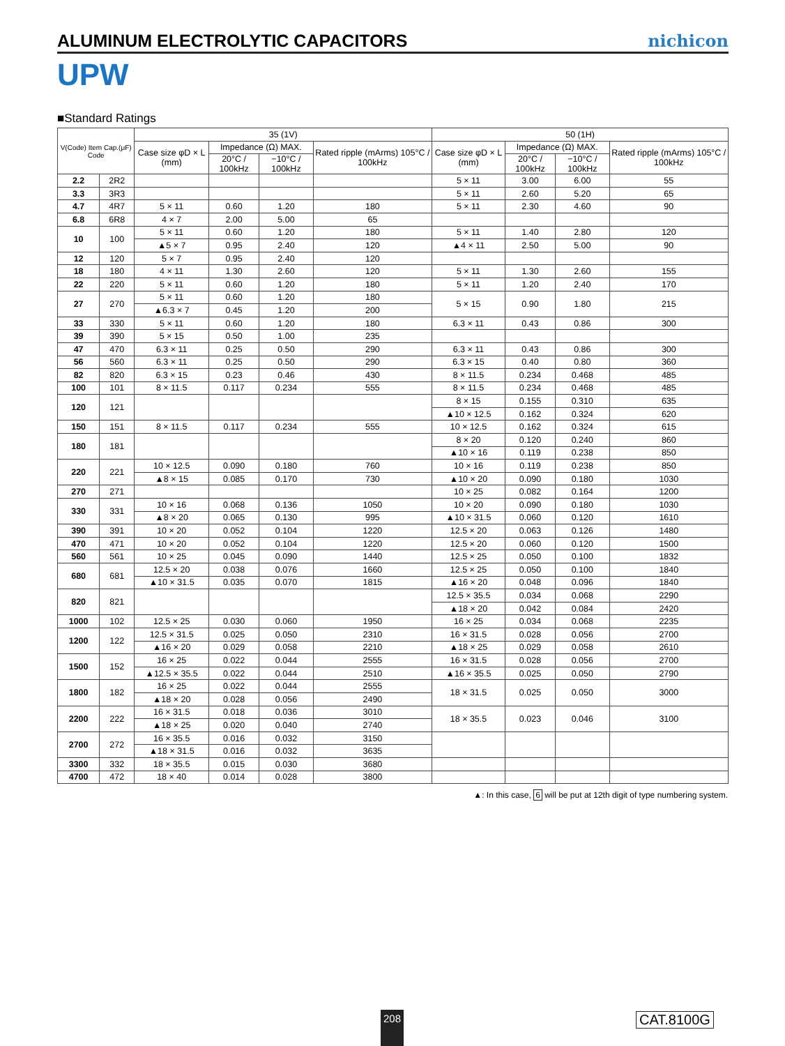ALUMINUM ELECTROLYTIC CAPACITORS
nichicon
UPW
■Standard Ratings
| V(Code) Item Cap.(μF) Code | | 35 (1V) | | | | 50 (1H) | | | |
| --- | --- | --- | --- | --- | --- | --- | --- | --- | --- |
| | | Case size φD × L (mm) | Impedance (Ω) MAX. | | Rated ripple (mArms) 105°C / 100kHz | Case size φD × L (mm) | Impedance (Ω) MAX. | | Rated ripple (mArms) 105°C / 100kHz |
| | | | 20°C / 100kHz | −10°C / 100kHz | | | 20°C / 100kHz | −10°C / 100kHz | |
| 2.2 | 2R2 | | | | | 5 × 11 | 3.00 | 6.00 | 55 |
| 3.3 | 3R3 | | | | | 5 × 11 | 2.60 | 5.20 | 65 |
| 4.7 | 4R7 | 5 × 11 | 0.60 | 1.20 | 180 | 5 × 11 | 2.30 | 4.60 | 90 |
| 6.8 | 6R8 | 4 × 7 | 2.00 | 5.00 | 65 | | | | |
| 10 | 100 | 5 × 11 | 0.60 | 1.20 | 180 | 5 × 11 | 1.40 | 2.80 | 120 |
| | | ▲5 × 7 | 0.95 | 2.40 | 120 | ▲4 × 11 | 2.50 | 5.00 | 90 |
| 12 | 120 | 5 × 7 | 0.95 | 2.40 | 120 | | | | |
| 18 | 180 | 4 × 11 | 1.30 | 2.60 | 120 | 5 × 11 | 1.30 | 2.60 | 155 |
| 22 | 220 | 5 × 11 | 0.60 | 1.20 | 180 | 5 × 11 | 1.20 | 2.40 | 170 |
| 27 | 270 | 5 × 11 | 0.60 | 1.20 | 180 | 5 × 15 | 0.90 | 1.80 | 215 |
| | | ▲6.3 × 7 | 0.45 | 1.20 | 200 | | | | |
| 33 | 330 | 5 × 11 | 0.60 | 1.20 | 180 | 6.3 × 11 | 0.43 | 0.86 | 300 |
| 39 | 390 | 5 × 15 | 0.50 | 1.00 | 235 | | | | |
| 47 | 470 | 6.3 × 11 | 0.25 | 0.50 | 290 | 6.3 × 11 | 0.43 | 0.86 | 300 |
| 56 | 560 | 6.3 × 11 | 0.25 | 0.50 | 290 | 6.3 × 15 | 0.40 | 0.80 | 360 |
| 82 | 820 | 6.3 × 15 | 0.23 | 0.46 | 430 | 8 × 11.5 | 0.234 | 0.468 | 485 |
| 100 | 101 | 8 × 11.5 | 0.117 | 0.234 | 555 | 8 × 11.5 | 0.234 | 0.468 | 485 |
| 120 | 121 | | | | | 8 × 15 | 0.155 | 0.310 | 635 |
| | | | | | | ▲10 × 12.5 | 0.162 | 0.324 | 620 |
| 150 | 151 | 8 × 11.5 | 0.117 | 0.234 | 555 | 10 × 12.5 | 0.162 | 0.324 | 615 |
| 180 | 181 | | | | | 8 × 20 | 0.120 | 0.240 | 860 |
| | | | | | | ▲10 × 16 | 0.119 | 0.238 | 850 |
| 220 | 221 | 10 × 12.5 | 0.090 | 0.180 | 760 | 10 × 16 | 0.119 | 0.238 | 850 |
| | | ▲8 × 15 | 0.085 | 0.170 | 730 | ▲10 × 20 | 0.090 | 0.180 | 1030 |
| 270 | 271 | | | | | 10 × 25 | 0.082 | 0.164 | 1200 |
| 330 | 331 | 10 × 16 | 0.068 | 0.136 | 1050 | 10 × 20 | 0.090 | 0.180 | 1030 |
| | | ▲8 × 20 | 0.065 | 0.130 | 995 | ▲10 × 31.5 | 0.060 | 0.120 | 1610 |
| 390 | 391 | 10 × 20 | 0.052 | 0.104 | 1220 | 12.5 × 20 | 0.063 | 0.126 | 1480 |
| 470 | 471 | 10 × 20 | 0.052 | 0.104 | 1220 | 12.5 × 20 | 0.060 | 0.120 | 1500 |
| 560 | 561 | 10 × 25 | 0.045 | 0.090 | 1440 | 12.5 × 25 | 0.050 | 0.100 | 1832 |
| 680 | 681 | 12.5 × 20 | 0.038 | 0.076 | 1660 | 12.5 × 25 | 0.050 | 0.100 | 1840 |
| | | ▲10 × 31.5 | 0.035 | 0.070 | 1815 | ▲16 × 20 | 0.048 | 0.096 | 1840 |
| 820 | 821 | | | | | 12.5 × 35.5 | 0.034 | 0.068 | 2290 |
| | | | | | | ▲18 × 20 | 0.042 | 0.084 | 2420 |
| 1000 | 102 | 12.5 × 25 | 0.030 | 0.060 | 1950 | 16 × 25 | 0.034 | 0.068 | 2235 |
| 1200 | 122 | 12.5 × 31.5 | 0.025 | 0.050 | 2310 | 16 × 31.5 | 0.028 | 0.056 | 2700 |
| | | ▲16 × 20 | 0.029 | 0.058 | 2210 | ▲18 × 25 | 0.029 | 0.058 | 2610 |
| 1500 | 152 | 16 × 25 | 0.022 | 0.044 | 2555 | 16 × 31.5 | 0.028 | 0.056 | 2700 |
| | | ▲12.5 × 35.5 | 0.022 | 0.044 | 2510 | ▲16 × 35.5 | 0.025 | 0.050 | 2790 |
| 1800 | 182 | 16 × 25 | 0.022 | 0.044 | 2555 | 18 × 31.5 | 0.025 | 0.050 | 3000 |
| | | ▲18 × 20 | 0.028 | 0.056 | 2490 | | | | |
| 2200 | 222 | 16 × 31.5 | 0.018 | 0.036 | 3010 | 18 × 35.5 | 0.023 | 0.046 | 3100 |
| | | ▲18 × 25 | 0.020 | 0.040 | 2740 | | | | |
| 2700 | 272 | 16 × 35.5 | 0.016 | 0.032 | 3150 | | | | |
| | | ▲18 × 31.5 | 0.016 | 0.032 | 3635 | | | | |
| 3300 | 332 | 18 × 35.5 | 0.015 | 0.030 | 3680 | | | | |
| 4700 | 472 | 18 × 40 | 0.014 | 0.028 | 3800 | | | | |
▲: In this case, 6 will be put at 12th digit of type numbering system.
208 CAT.8100G